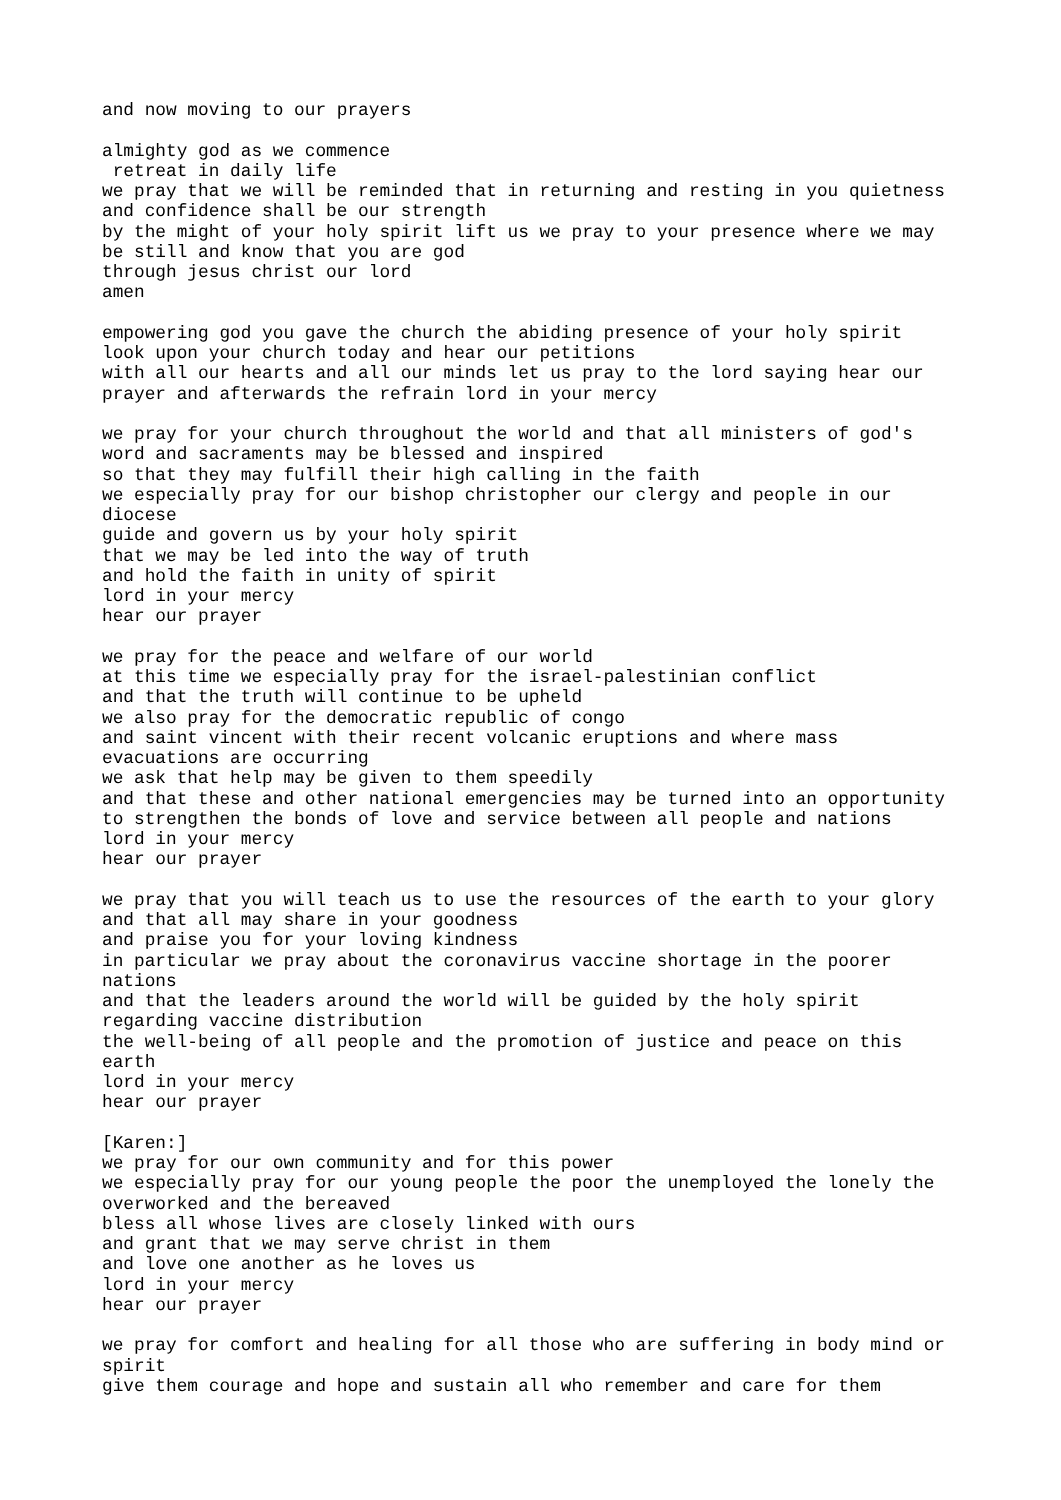and now moving to our prayers

almighty god as we commence
 retreat in daily life
we pray that we will be reminded that in returning and resting in you quietness
and confidence shall be our strength
by the might of your holy spirit lift us we pray to your presence where we may
be still and know that you are god
through jesus christ our lord
amen

empowering god you gave the church the abiding presence of your holy spirit
look upon your church today and hear our petitions
with all our hearts and all our minds let us pray to the lord saying hear our
prayer and afterwards the refrain lord in your mercy

we pray for your church throughout the world and that all ministers of god's
word and sacraments may be blessed and inspired
so that they may fulfill their high calling in the faith
we especially pray for our bishop christopher our clergy and people in our
diocese
guide and govern us by your holy spirit
that we may be led into the way of truth
and hold the faith in unity of spirit
lord in your mercy
hear our prayer

we pray for the peace and welfare of our world
at this time we especially pray for the israel-palestinian conflict
and that the truth will continue to be upheld
we also pray for the democratic republic of congo
and saint vincent with their recent volcanic eruptions and where mass
evacuations are occurring
we ask that help may be given to them speedily
and that these and other national emergencies may be turned into an opportunity
to strengthen the bonds of love and service between all people and nations
lord in your mercy
hear our prayer

we pray that you will teach us to use the resources of the earth to your glory
and that all may share in your goodness
and praise you for your loving kindness
in particular we pray about the coronavirus vaccine shortage in the poorer
nations
and that the leaders around the world will be guided by the holy spirit
regarding vaccine distribution
the well-being of all people and the promotion of justice and peace on this
earth
lord in your mercy
hear our prayer

[Karen:]
we pray for our own community and for this power
we especially pray for our young people the poor the unemployed the lonely the
overworked and the bereaved
bless all whose lives are closely linked with ours
and grant that we may serve christ in them
and love one another as he loves us
lord in your mercy
hear our prayer

we pray for comfort and healing for all those who are suffering in body mind or
spirit
give them courage and hope and sustain all who remember and care for them